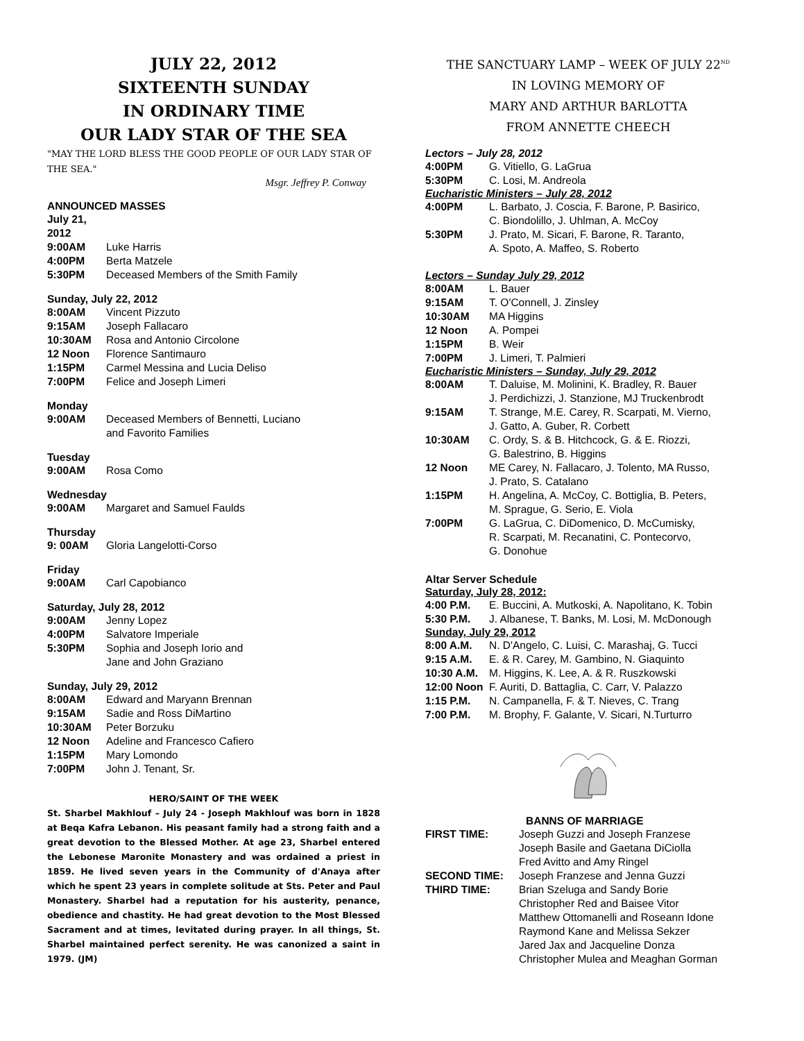JULY 22, 2012
SIXTEENTH SUNDAY
IN ORDINARY TIME
OUR LADY STAR OF THE SEA
"MAY THE LORD BLESS THE GOOD PEOPLE OF OUR LADY STAR OF THE SEA."
Msgr. Jeffrey P. Conway
ANNOUNCED MASSES
July 21, 2012
9:00AM Luke Harris
4:00PM Berta Matzele
5:30PM Deceased Members of the Smith Family
Sunday, July 22, 2012
8:00AM Vincent Pizzuto
9:15AM Joseph Fallacaro
10:30AM Rosa and Antonio Circolone
12 Noon Florence Santimauro
1:15PM Carmel Messina and Lucia Deliso
7:00PM Felice and Joseph Limeri
Monday
9:00AM Deceased Members of Bennetti, Luciano
and Favorito Families
Tuesday
9:00AM Rosa Como
Wednesday
9:00AM Margaret and Samuel Faulds
Thursday
9: 00AM Gloria Langelotti-Corso
Friday
9:00AM Carl Capobianco
Saturday, July 28, 2012
9:00AM Jenny Lopez
4:00PM Salvatore Imperiale
5:30PM Sophia and Joseph Iorio and
Jane and John Graziano
Sunday, July 29, 2012
8:00AM Edward and Maryann Brennan
9:15AM Sadie and Ross DiMartino
10:30AM Peter Borzuku
12 Noon Adeline and Francesco Cafiero
1:15PM Mary Lomondo
7:00PM John J. Tenant, Sr.
HERO/SAINT OF THE WEEK
St. Sharbel Makhlouf – July 24 - Joseph Makhlouf was born in 1828 at Beqa Kafra Lebanon. His peasant family had a strong faith and a great devotion to the Blessed Mother. At age 23, Sharbel entered the Lebonese Maronite Monastery and was ordained a priest in 1859. He lived seven years in the Community of d'Anaya after which he spent 23 years in complete solitude at Sts. Peter and Paul Monastery. Sharbel had a reputation for his austerity, penance, obedience and chastity. He had great devotion to the Most Blessed Sacrament and at times, levitated during prayer. In all things, St. Sharbel maintained perfect serenity. He was canonized a saint in 1979. (JM)
THE SANCTUARY LAMP – WEEK OF JULY 22<sup>ND</sup>
IN LOVING MEMORY OF
MARY AND ARTHUR BARLOTTA
FROM ANNETTE CHEECH
Lectors – July 28, 2012
4:00PM G. Vitiello, G. LaGrua
5:30PM C. Losi, M. Andreola
Eucharistic Ministers – July 28, 2012
4:00PM L. Barbato, J. Coscia, F. Barone, P. Basirico,
C. Biondolillo, J. Uhlman, A. McCoy
5:30PM J. Prato, M. Sicari, F. Barone, R. Taranto,
A. Spoto, A. Maffeo, S. Roberto
Lectors – Sunday July 29, 2012
8:00AM L. Bauer
9:15AM T. O'Connell, J. Zinsley
10:30AM MA Higgins
12 Noon A. Pompei
1:15PM B. Weir
7:00PM J. Limeri, T. Palmieri
Eucharistic Ministers – Sunday, July 29, 2012
8:00AM T. Daluise, M. Molinini, K. Bradley, R. Bauer
J. Perdichizzi, J. Stanzione, MJ Truckenbrodt
9:15AM T. Strange, M.E. Carey, R. Scarpati, M. Vierno,
J. Gatto, A. Guber, R. Corbett
10:30AM C. Ordy, S. & B. Hitchcock, G. & E. Riozzi,
G. Balestrino, B. Higgins
12 Noon ME Carey, N. Fallacaro, J. Tolento, MA Russo,
J. Prato, S. Catalano
1:15PM H. Angelina, A. McCoy, C. Bottiglia, B. Peters,
M. Sprague, G. Serio, E. Viola
7:00PM G. LaGrua, C. DiDomenico, D. McCumisky,
R. Scarpati, M. Recanatini, C. Pontecorvo,
G. Donohue
Altar Server Schedule
Saturday, July 28, 2012:
4:00 P.M. E. Buccini, A. Mutkoski, A. Napolitano, K. Tobin
5:30 P.M. J. Albanese, T. Banks, M. Losi, M. McDonough
Sunday, July 29, 2012
8:00 A.M. N. D'Angelo, C. Luisi, C. Marashaj, G. Tucci
9:15 A.M. E. & R. Carey, M. Gambino, N. Giaquinto
10:30 A.M. M. Higgins, K. Lee, A. & R. Ruszkowski
12:00 Noon F. Auriti, D. Battaglia, C. Carr, V. Palazzo
1:15 P.M. N. Campanella, F. & T. Nieves, C. Trang
7:00 P.M. M. Brophy, F. Galante, V. Sicari, N.Turturro
BANNS OF MARRIAGE
FIRST TIME: Joseph Guzzi and Joseph Franzese
Joseph Basile and Gaetana DiCiolla
Fred Avitto and Amy Ringel
SECOND TIME: Joseph Franzese and Jenna Guzzi
THIRD TIME: Brian Szeluga and Sandy Borie
Christopher Red and Baisee Vitor
Matthew Ottomanelli and Roseann Idone
Raymond Kane and Melissa Sekzer
Jared Jax and Jacqueline Donza
Christopher Mulea and Meaghan Gorman